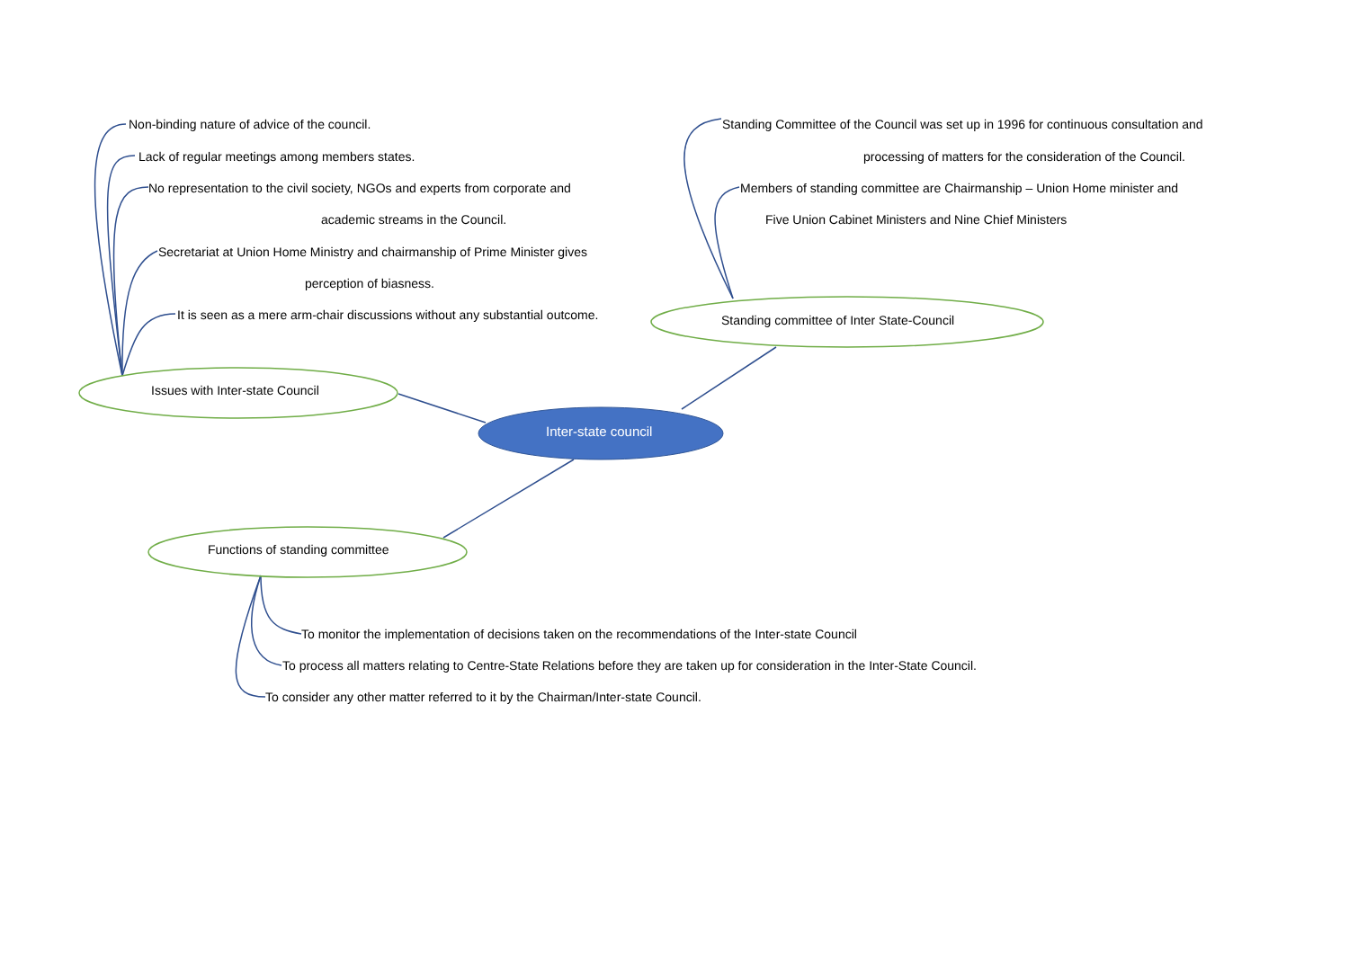Non-binding nature of advice of the council.
Lack of regular meetings among members states.
No representation to the civil society, NGOs and experts from corporate and
academic streams in the Council.
Secretariat at Union Home Ministry and chairmanship of Prime Minister gives
perception of biasness.
It is seen as a mere arm-chair discussions without any substantial outcome.
Standing Committee of the Council was set up in 1996 for continuous consultation and
processing of matters for the consideration of the Council.
Members of standing committee are Chairmanship – Union Home minister and
Five Union Cabinet Ministers and Nine Chief Ministers
Standing committee of Inter State-Council
Issues with Inter-state Council
Inter-state council
Functions of standing committee
To monitor the implementation of decisions taken on the recommendations of the Inter-state Council
To process all matters relating to Centre-State Relations before they are taken up for consideration in the Inter-State Council.
To consider any other matter referred to it by the Chairman/Inter-state Council.